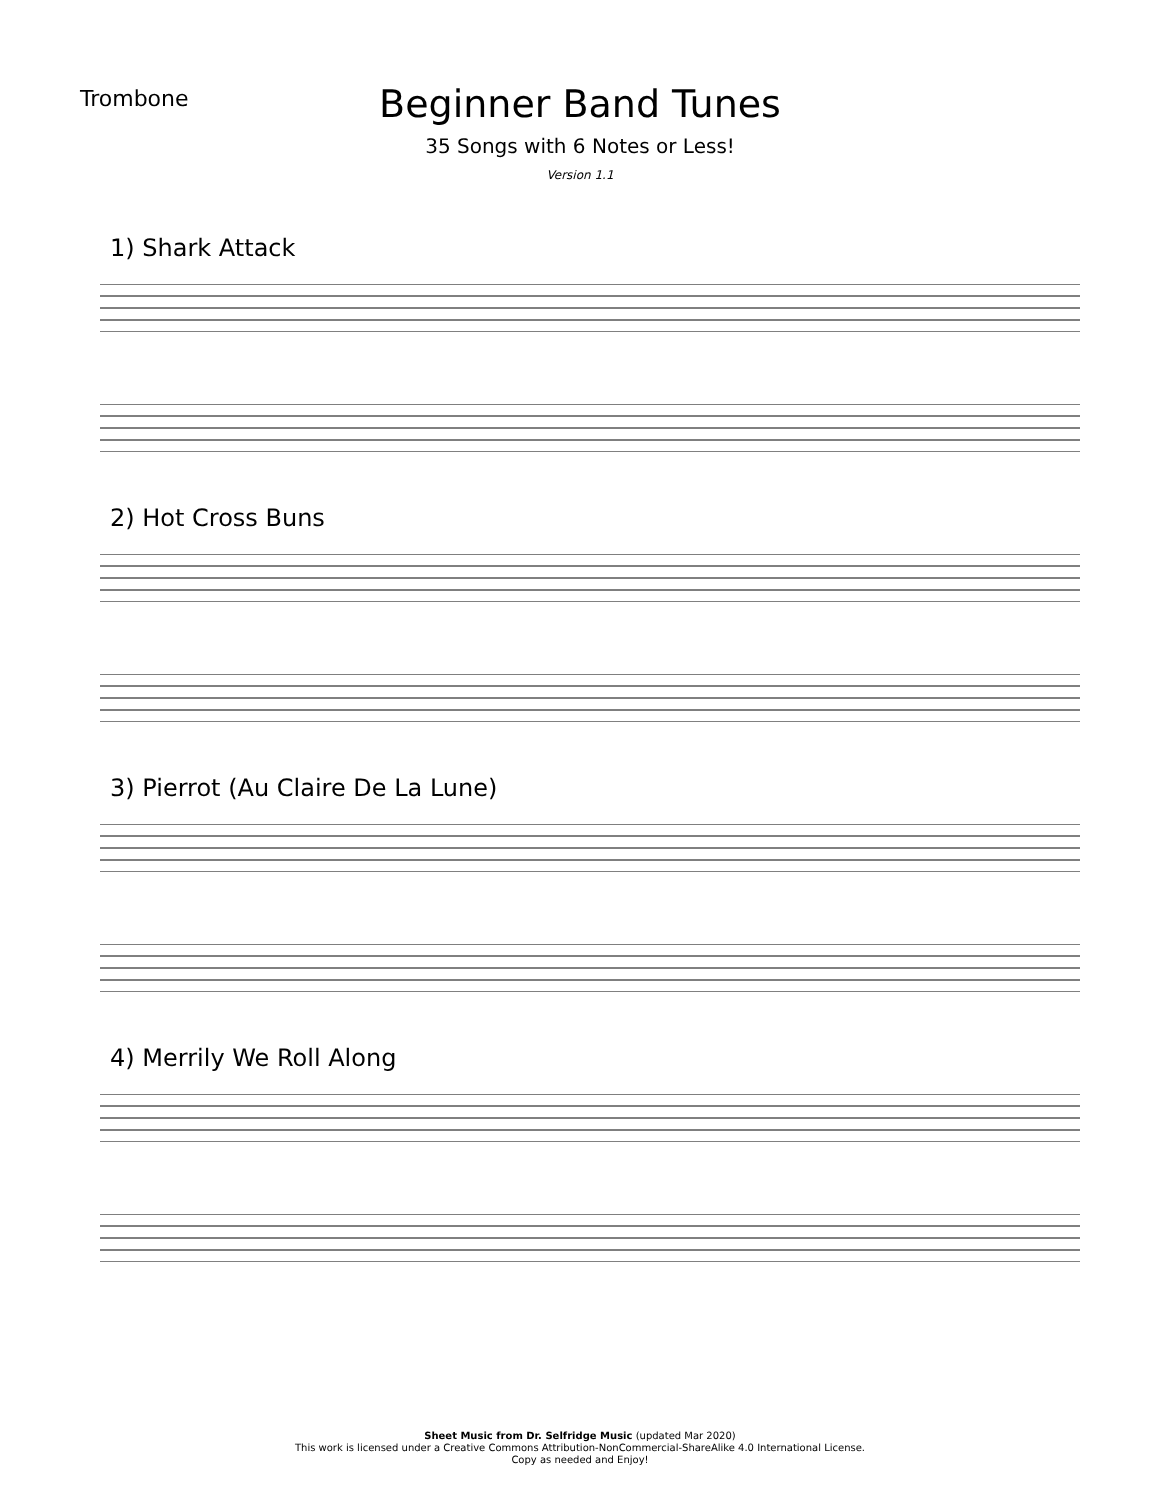Trombone
Beginner Band Tunes
35 Songs with 6 Notes or Less!
Version 1.1
1) Shark Attack
2) Hot Cross Buns
3) Pierrot (Au Claire De La Lune)
4) Merrily We Roll Along
Sheet Music from Dr. Selfridge Music (updated Mar 2020)
This work is licensed under a Creative Commons Attribution-NonCommercial-ShareAlike 4.0 International License.
Copy as needed and Enjoy!